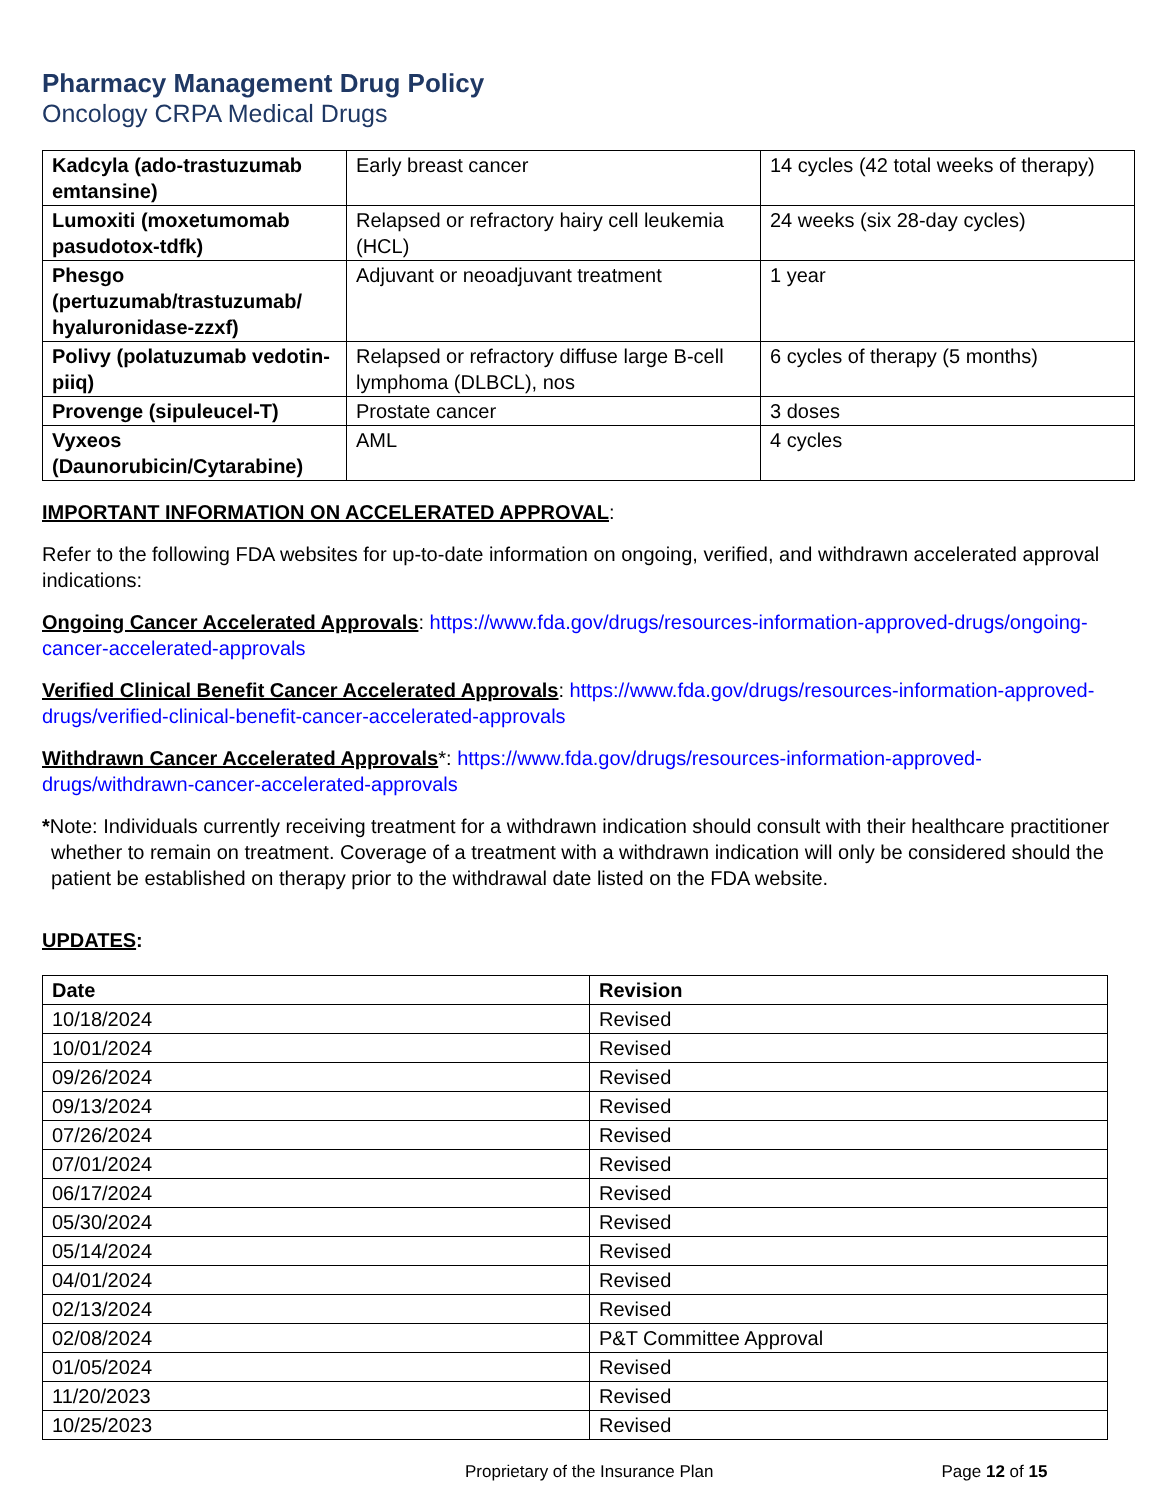Pharmacy Management Drug Policy
Oncology CRPA Medical Drugs
| Kadcyla (ado-trastuzumab emtansine) | Early breast cancer | 14 cycles (42 total weeks of therapy) |
| Lumoxiti (moxetumomab pasudotox-tdfk) | Relapsed or refractory hairy cell leukemia (HCL) | 24 weeks (six 28-day cycles) |
| Phesgo (pertuzumab/trastuzumab/ hyaluronidase-zzxf) | Adjuvant or neoadjuvant treatment | 1 year |
| Polivy (polatuzumab vedotin-piiq) | Relapsed or refractory diffuse large B-cell lymphoma (DLBCL), nos | 6 cycles of therapy (5 months) |
| Provenge (sipuleucel-T) | Prostate cancer | 3 doses |
| Vyxeos (Daunorubicin/Cytarabine) | AML | 4 cycles |
IMPORTANT INFORMATION ON ACCELERATED APPROVAL:
Refer to the following FDA websites for up-to-date information on ongoing, verified, and withdrawn accelerated approval indications:
Ongoing Cancer Accelerated Approvals: https://www.fda.gov/drugs/resources-information-approved-drugs/ongoing-cancer-accelerated-approvals
Verified Clinical Benefit Cancer Accelerated Approvals: https://www.fda.gov/drugs/resources-information-approved-drugs/verified-clinical-benefit-cancer-accelerated-approvals
Withdrawn Cancer Accelerated Approvals*: https://www.fda.gov/drugs/resources-information-approved-drugs/withdrawn-cancer-accelerated-approvals
*Note: Individuals currently receiving treatment for a withdrawn indication should consult with their healthcare practitioner whether to remain on treatment. Coverage of a treatment with a withdrawn indication will only be considered should the patient be established on therapy prior to the withdrawal date listed on the FDA website.
UPDATES:
| Date | Revision |
| --- | --- |
| 10/18/2024 | Revised |
| 10/01/2024 | Revised |
| 09/26/2024 | Revised |
| 09/13/2024 | Revised |
| 07/26/2024 | Revised |
| 07/01/2024 | Revised |
| 06/17/2024 | Revised |
| 05/30/2024 | Revised |
| 05/14/2024 | Revised |
| 04/01/2024 | Revised |
| 02/13/2024 | Revised |
| 02/08/2024 | P&T Committee Approval |
| 01/05/2024 | Revised |
| 11/20/2023 | Revised |
| 10/25/2023 | Revised |
Proprietary of the Insurance Plan Page 12 of 15